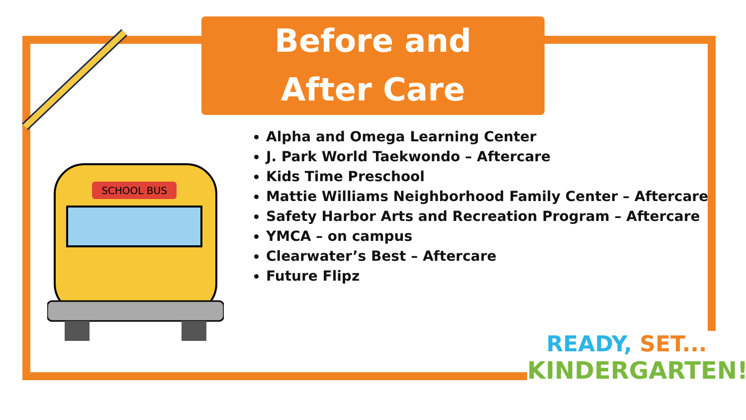Before and
After Care
SCHOOL BUS
Alpha and Omega Learning Center
J. Park World Taekwondo – Aftercare
Kids Time Preschool
Mattie Williams Neighborhood Family Center – Aftercare
Safety Harbor Arts and Recreation Program – Aftercare
YMCA – on campus
Clearwater’s Best – Aftercare
Future Flipz
READY, SET...
KINDERGARTEN!